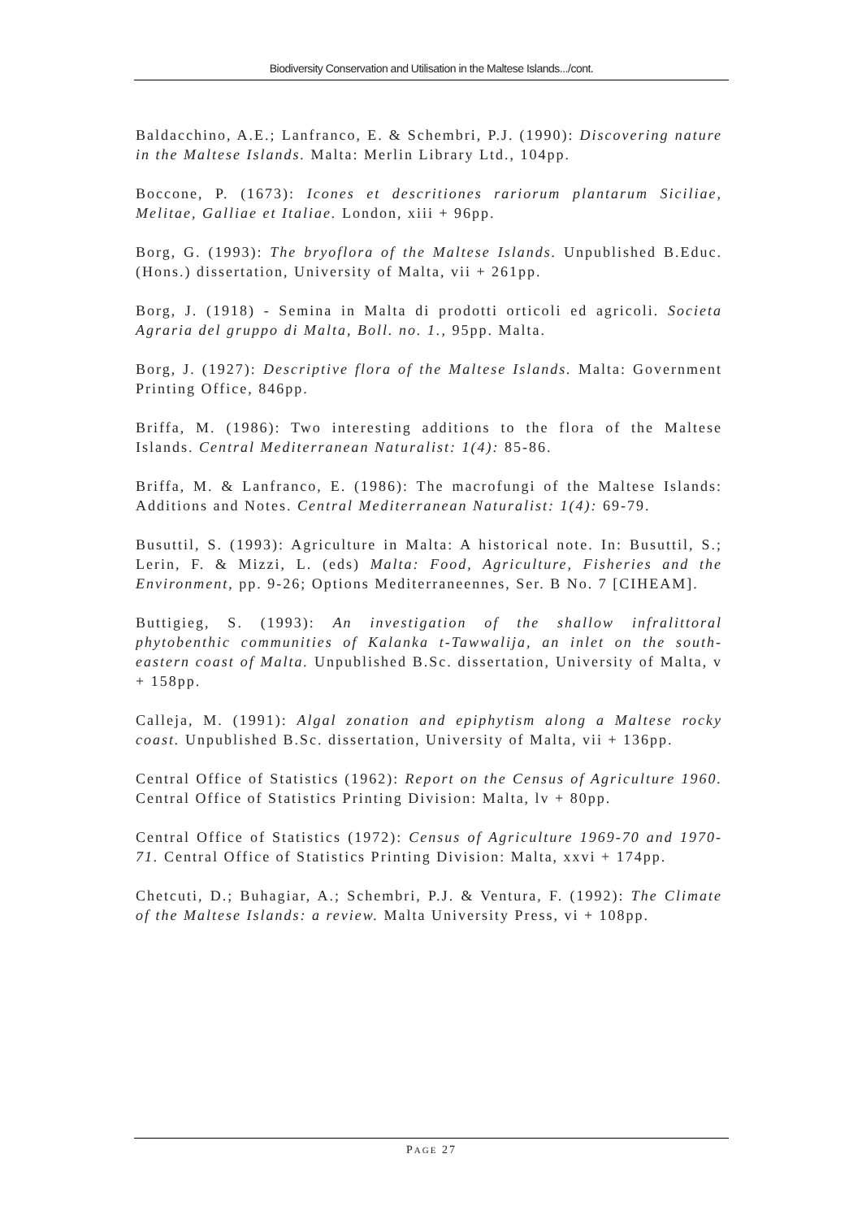Biodiversity Conservation and Utilisation in the Maltese Islands.../cont.
Baldacchino, A.E.; Lanfranco, E. & Schembri, P.J. (1990): Discovering nature in the Maltese Islands. Malta: Merlin Library Ltd., 104pp.
Boccone, P. (1673): Icones et descritiones rariorum plantarum Siciliae, Melitae, Galliae et Italiae. London, xiii + 96pp.
Borg, G. (1993): The bryoflora of the Maltese Islands. Unpublished B.Educ. (Hons.) dissertation, University of Malta, vii + 261pp.
Borg, J. (1918) - Semina in Malta di prodotti orticoli ed agricoli. Societa Agraria del gruppo di Malta, Boll. no. 1., 95pp. Malta.
Borg, J. (1927): Descriptive flora of the Maltese Islands. Malta: Government Printing Office, 846pp.
Briffa, M. (1986): Two interesting additions to the flora of the Maltese Islands. Central Mediterranean Naturalist: 1(4): 85-86.
Briffa, M. & Lanfranco, E. (1986): The macrofungi of the Maltese Islands: Additions and Notes. Central Mediterranean Naturalist: 1(4): 69-79.
Busuttil, S. (1993): Agriculture in Malta: A historical note. In: Busuttil, S.; Lerin, F. & Mizzi, L. (eds) Malta: Food, Agriculture, Fisheries and the Environment, pp. 9-26; Options Mediterraneennes, Ser. B No. 7 [CIHEAM].
Buttigieg, S. (1993): An investigation of the shallow infralittoral phytobenthic communities of Kalanka t-Tawwalija, an inlet on the south-eastern coast of Malta. Unpublished B.Sc. dissertation, University of Malta, v + 158pp.
Calleja, M. (1991): Algal zonation and epiphytism along a Maltese rocky coast. Unpublished B.Sc. dissertation, University of Malta, vii + 136pp.
Central Office of Statistics (1962): Report on the Census of Agriculture 1960. Central Office of Statistics Printing Division: Malta, lv + 80pp.
Central Office of Statistics (1972): Census of Agriculture 1969-70 and 1970-71. Central Office of Statistics Printing Division: Malta, xxvi + 174pp.
Chetcuti, D.; Buhagiar, A.; Schembri, P.J. & Ventura, F. (1992): The Climate of the Maltese Islands: a review. Malta University Press, vi + 108pp.
PAGE 27